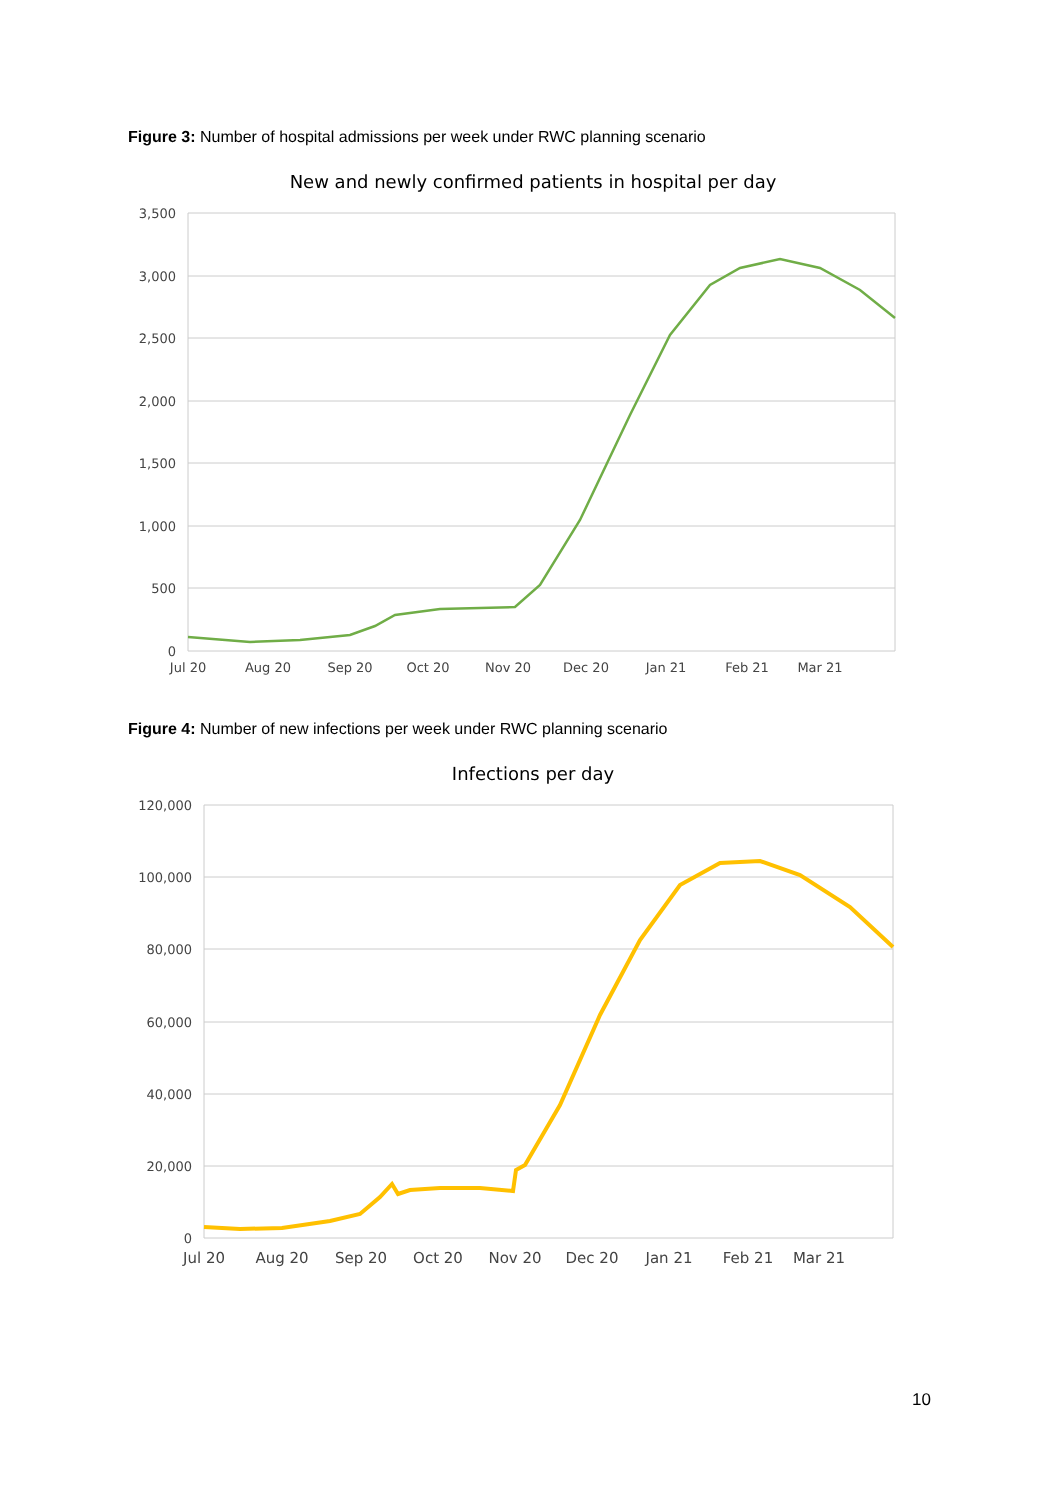Figure 3: Number of hospital admissions per week under RWC planning scenario
New and newly confirmed patients in hospital per day
3,500
3,000
2,500
2,000
1,500
1,000
500
0
Jul 20
Aug 20
Sep 20
Oct 20
Nov 20
Dec 20
Jan 21
Feb 21
Mar 21
Figure 4: Number of new infections per week under RWC planning scenario
Infections per day
120,000
100,000
80,000
60,000
40,000
20,000
0
Jul 20
Aug 20
Sep 20
Oct 20
Nov 20
Dec 20
Jan 21
Feb 21
Mar 21
10